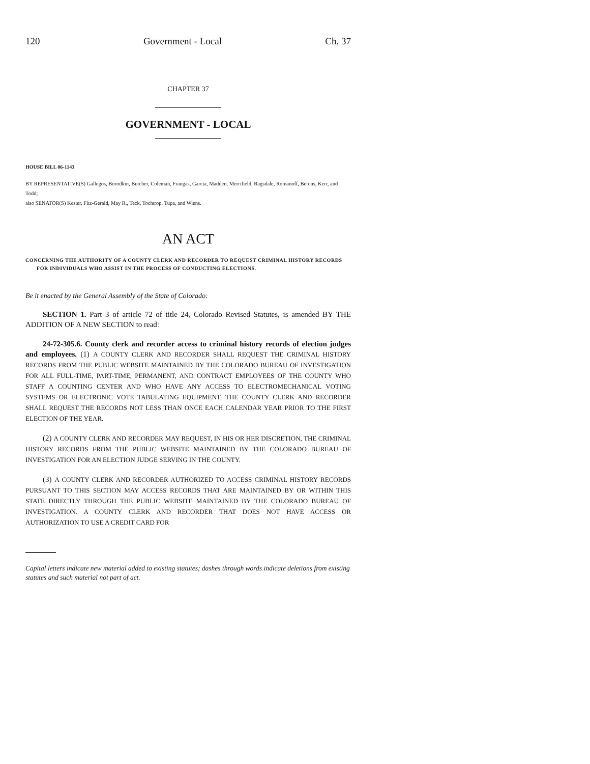120 Government - Local Ch. 37
CHAPTER 37
GOVERNMENT - LOCAL
HOUSE BILL 06-1143
BY REPRESENTATIVE(S) Gallegos, Borodkin, Butcher, Coleman, Frangas, Garcia, Madden, Merrifield, Ragsdale, Romanoff, Berens, Kerr, and Todd;
also SENATOR(S) Kester, Fitz-Gerald, May R., Teck, Tochtrop, Tupa, and Wiens.
AN ACT
CONCERNING THE AUTHORITY OF A COUNTY CLERK AND RECORDER TO REQUEST CRIMINAL HISTORY RECORDS FOR INDIVIDUALS WHO ASSIST IN THE PROCESS OF CONDUCTING ELECTIONS.
Be it enacted by the General Assembly of the State of Colorado:
SECTION 1. Part 3 of article 72 of title 24, Colorado Revised Statutes, is amended BY THE ADDITION OF A NEW SECTION to read:
24-72-305.6. County clerk and recorder access to criminal history records of election judges and employees. (1) A COUNTY CLERK AND RECORDER SHALL REQUEST THE CRIMINAL HISTORY RECORDS FROM THE PUBLIC WEBSITE MAINTAINED BY THE COLORADO BUREAU OF INVESTIGATION FOR ALL FULL-TIME, PART-TIME, PERMANENT, AND CONTRACT EMPLOYEES OF THE COUNTY WHO STAFF A COUNTING CENTER AND WHO HAVE ANY ACCESS TO ELECTROMECHANICAL VOTING SYSTEMS OR ELECTRONIC VOTE TABULATING EQUIPMENT. THE COUNTY CLERK AND RECORDER SHALL REQUEST THE RECORDS NOT LESS THAN ONCE EACH CALENDAR YEAR PRIOR TO THE FIRST ELECTION OF THE YEAR.
(2) A COUNTY CLERK AND RECORDER MAY REQUEST, IN HIS OR HER DISCRETION, THE CRIMINAL HISTORY RECORDS FROM THE PUBLIC WEBSITE MAINTAINED BY THE COLORADO BUREAU OF INVESTIGATION FOR AN ELECTION JUDGE SERVING IN THE COUNTY.
(3) A COUNTY CLERK AND RECORDER AUTHORIZED TO ACCESS CRIMINAL HISTORY RECORDS PURSUANT TO THIS SECTION MAY ACCESS RECORDS THAT ARE MAINTAINED BY OR WITHIN THIS STATE DIRECTLY THROUGH THE PUBLIC WEBSITE MAINTAINED BY THE COLORADO BUREAU OF INVESTIGATION. A COUNTY CLERK AND RECORDER THAT DOES NOT HAVE ACCESS OR AUTHORIZATION TO USE A CREDIT CARD FOR
Capital letters indicate new material added to existing statutes; dashes through words indicate deletions from existing statutes and such material not part of act.